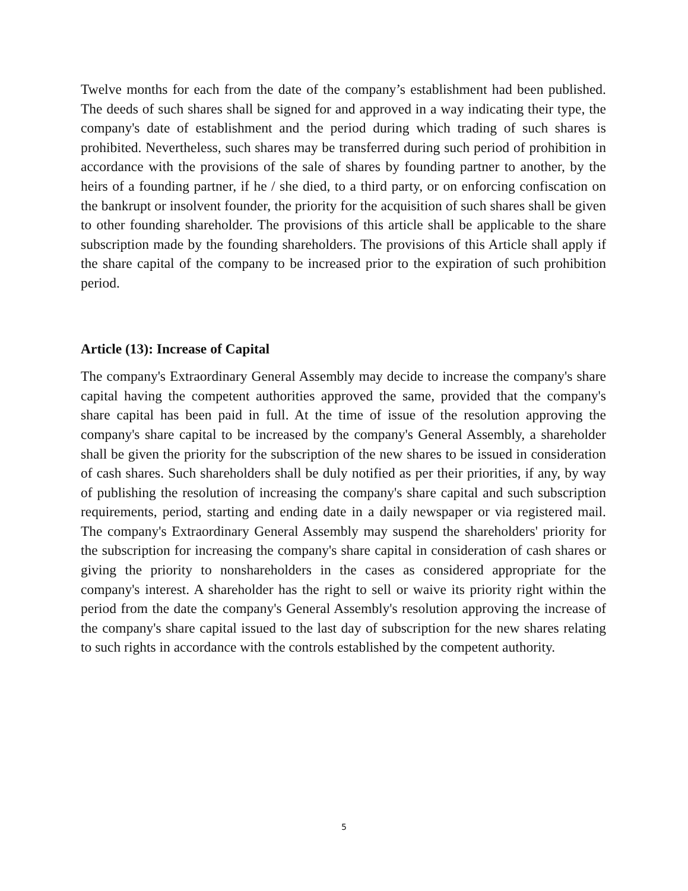Twelve months for each from the date of the company’s establishment had been published. The deeds of such shares shall be signed for and approved in a way indicating their type, the company's date of establishment and the period during which trading of such shares is prohibited. Nevertheless, such shares may be transferred during such period of prohibition in accordance with the provisions of the sale of shares by founding partner to another, by the heirs of a founding partner, if he / she died, to a third party, or on enforcing confiscation on the bankrupt or insolvent founder, the priority for the acquisition of such shares shall be given to other founding shareholder. The provisions of this article shall be applicable to the share subscription made by the founding shareholders. The provisions of this Article shall apply if the share capital of the company to be increased prior to the expiration of such prohibition period.
Article (13): Increase of Capital
The company's Extraordinary General Assembly may decide to increase the company's share capital having the competent authorities approved the same, provided that the company's share capital has been paid in full. At the time of issue of the resolution approving the company's share capital to be increased by the company's General Assembly, a shareholder shall be given the priority for the subscription of the new shares to be issued in consideration of cash shares. Such shareholders shall be duly notified as per their priorities, if any, by way of publishing the resolution of increasing the company's share capital and such subscription requirements, period, starting and ending date in a daily newspaper or via registered mail. The company's Extraordinary General Assembly may suspend the shareholders' priority for the subscription for increasing the company's share capital in consideration of cash shares or giving the priority to nonshareholders in the cases as considered appropriate for the company's interest. A shareholder has the right to sell or waive its priority right within the period from the date the company's General Assembly's resolution approving the increase of the company's share capital issued to the last day of subscription for the new shares relating to such rights in accordance with the controls established by the competent authority.
5